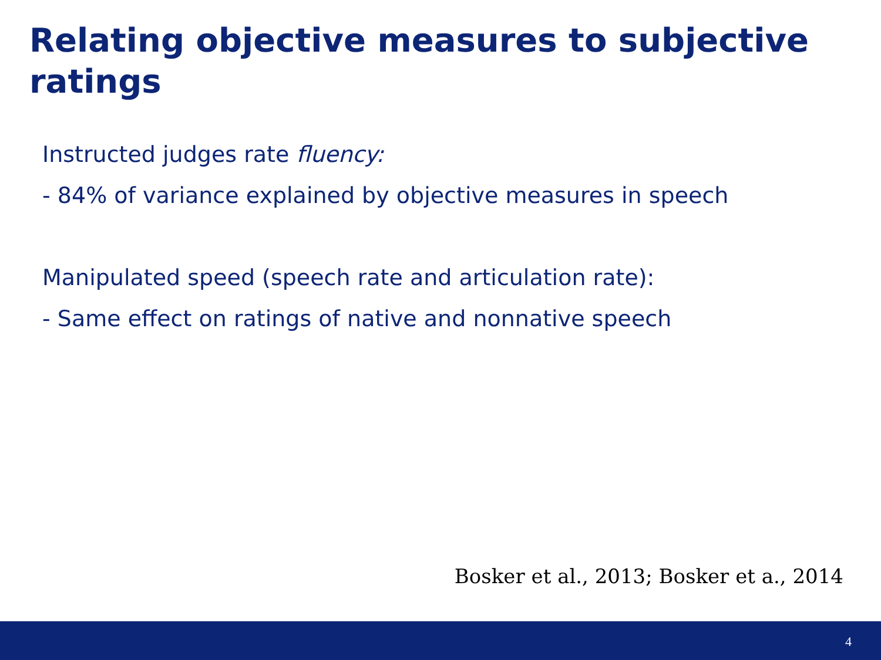Relating objective measures to subjective ratings
Instructed judges rate fluency:
- 84% of variance explained by objective measures in speech
Manipulated speed (speech rate and articulation rate):
- Same effect on ratings of native and nonnative speech
Bosker et al., 2013; Bosker et a., 2014
4